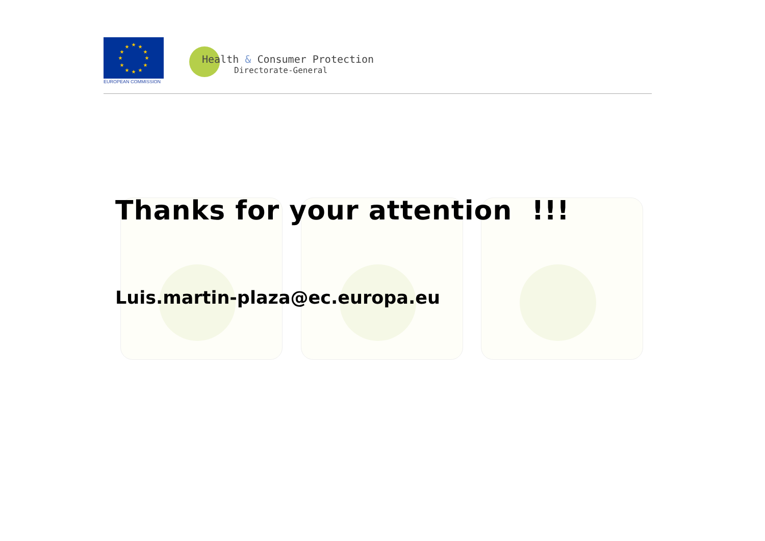★
★
★
★
★
★
★
★
★
★
★
★
EUROPEAN COMMISSION
Health & Consumer Protection
Directorate-General
Thanks for your attention !!!
Luis.martin-plaza@ec.europa.eu